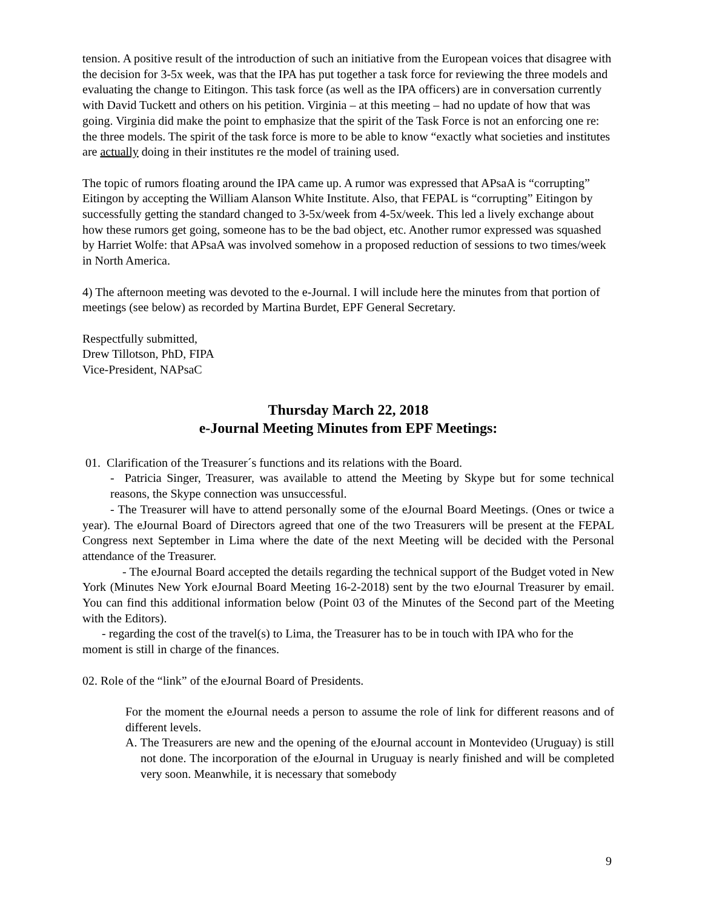tension. A positive result of the introduction of such an initiative from the European voices that disagree with the decision for 3-5x week, was that the IPA has put together a task force for reviewing the three models and evaluating the change to Eitingon. This task force (as well as the IPA officers) are in conversation currently with David Tuckett and others on his petition. Virginia – at this meeting – had no update of how that was going. Virginia did make the point to emphasize that the spirit of the Task Force is not an enforcing one re: the three models. The spirit of the task force is more to be able to know “exactly what societies and institutes are actually doing in their institutes re the model of training used.
The topic of rumors floating around the IPA came up. A rumor was expressed that APsaA is “corrupting” Eitingon by accepting the William Alanson White Institute. Also, that FEPAL is “corrupting” Eitingon by successfully getting the standard changed to 3-5x/week from 4-5x/week. This led a lively exchange about how these rumors get going, someone has to be the bad object, etc. Another rumor expressed was squashed by Harriet Wolfe: that APsaA was involved somehow in a proposed reduction of sessions to two times/week in North America.
4) The afternoon meeting was devoted to the e-Journal. I will include here the minutes from that portion of meetings (see below) as recorded by Martina Burdet, EPF General Secretary.
Respectfully submitted,
Drew Tillotson, PhD, FIPA
Vice-President, NAPsaC
Thursday March 22, 2018
e-Journal Meeting Minutes from EPF Meetings:
01. Clarification of the Treasurer´s functions and its relations with the Board.
- Patricia Singer, Treasurer, was available to attend the Meeting by Skype but for some technical reasons, the Skype connection was unsuccessful.
- The Treasurer will have to attend personally some of the eJournal Board Meetings. (Ones or twice a year). The eJournal Board of Directors agreed that one of the two Treasurers will be present at the FEPAL Congress next September in Lima where the date of the next Meeting will be decided with the Personal attendance of the Treasurer.
- The eJournal Board accepted the details regarding the technical support of the Budget voted in New York (Minutes New York eJournal Board Meeting 16-2-2018) sent by the two eJournal Treasurer by email. You can find this additional information below (Point 03 of the Minutes of the Second part of the Meeting with the Editors).
- regarding the cost of the travel(s) to Lima, the Treasurer has to be in touch with IPA who for the moment is still in charge of the finances.
02. Role of the “link” of the eJournal Board of Presidents.
For the moment the eJournal needs a person to assume the role of link for different reasons and of different levels.
A. The Treasurers are new and the opening of the eJournal account in Montevideo (Uruguay) is still not done. The incorporation of the eJournal in Uruguay is nearly finished and will be completed very soon. Meanwhile, it is necessary that somebody
9